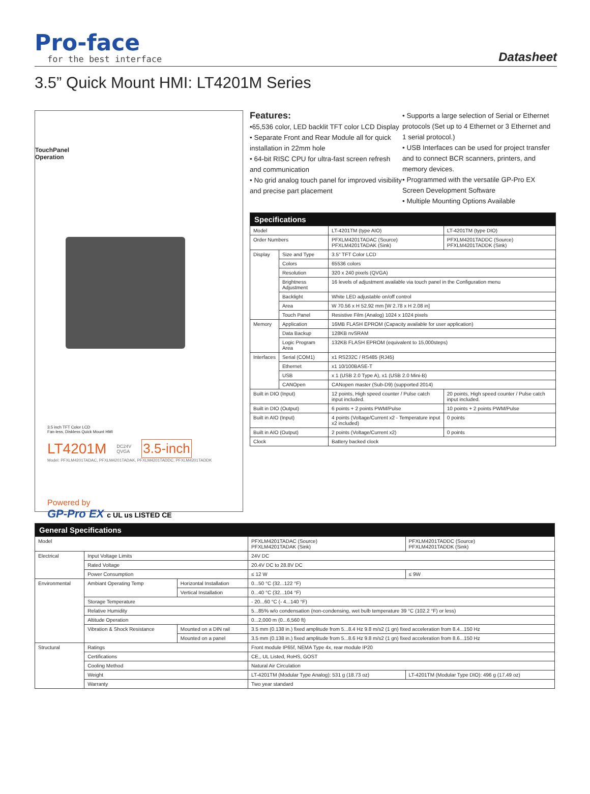Pro-face
for the best interface
Datasheet
3.5” Quick Mount HMI: LT4201M Series
TouchPanel
Operation
3.5 inch TFT Color LCD
Fan-less, Diskless Quick Mount HMI
LT4201M DC24V
QVGA 3.5-inch
Model: PFXLM4201TADAC, PFXLM4201TADAK, PFXLM4201TADDC, PFXLM4201TADDK
Powered by
GP-Pro EX c UL us LISTED CE
Features:
•65,536 color, LED backlit TFT color LCD Display
• Separate Front and Rear Module all for quick installation in 22mm hole
• 64-bit RISC CPU for ultra-fast screen refresh and communication
• No grid analog touch panel for improved visibility and precise part placement
• Supports a large selection of Serial or Ethernet protocols (Set up to 4 Ethernet or 3 Ethernet and 1 serial protocol.)
• USB Interfaces can be used for project transfer and to connect BCR scanners, printers, and memory devices.
• Programmed with the versatile GP-Pro EX Screen Development Software
• Multiple Mounting Options Available
| Specifications | | | |
| --- | --- | --- | --- |
| Model | | LT-4201TM (type AIO) | LT-4201TM (type DIO) |
| Order Numbers | | PFXLM4201TADAC (Source) PFXLM4201TADAK (Sink) | PFXLM4201TADDC (Source) PFXLM4201TADDK (Sink) |
| Display | Size and Type | 3.5" TFT Color LCD | |
| | Colors | 65536 colors | |
| | Resolution | 320 x 240 pixels (QVGA) | |
| | Brightness Adjustment | 16 levels of adjustment available via touch panel in the Configuration menu | |
| | Backlight | White LED adjustable on/off control | |
| | Area | W 70.56 x H 52.92 mm [W 2.78 x H 2.08 in] | |
| | Touch Panel | Resistive Film (Analog) 1024 x 1024 pixels | |
| Memory | Application | 16MB FLASH EPROM (Capacity available for user application) | |
| | Data Backup | 128KB nvSRAM | |
| | Logic Program Area | 132KB FLASH EPROM (equivalent to 15,000steps) | |
| Interfaces | Serial (COM1) | x1 RS232C / RS485 (RJ45) | |
| | Ethernet | x1 10/100BASE-T | |
| | USB | x 1 (USB 2.0 Type A), x1 (USB 2.0 Mini-B) | |
| | CANOpen | CANopen master (Sub-D9) (supported 2014) | |
| Built in DIO (Input) | | 12 points, High speed counter / Pulse catch input included. | 20 points, High speed counter / Pulse catch input included. |
| Built in DIO (Output) | | 6 points + 2 points PWM/Pulse | 10 points + 2 points PWM/Pulse |
| Built in AIO (Input) | | 4 points (Voltage/Current x2 - Temperature input x2 included) | 0 points |
| Built in AIO (Output) | | 2 points (Voltage/Current x2) | 0 points |
| Clock | | Battery backed clock | |
| General Specifications | | | | | |
| --- | --- | --- | --- | --- | --- |
| Model | | | PFXLM4201TADAC (Source) PFXLM4201TADAK (Sink) | | PFXLM4201TADDC (Source) PFXLM4201TADDK (Sink) |
| Electrical | Input Voltage Limits | | 24V DC | | |
| | Rated Voltage | | 20.4V DC to 28.8V DC | | |
| | Power Consumption | | ≤ 12 W | | ≤ 9W |
| Environmental | Ambiant Operating Temp | Horizontal Installation | 0...50 °C (32...122 °F) | | |
| | | Vertical Installation | 0...40 °C (32...104 °F) | | |
| | Storage Temperature | | - 20...60 °C (- 4...140 °F) | | |
| | Relative Humidity | | 5...85% w/o condensation (non-condensing, wet bulb temperature 39 °C (102.2 °F) or less) | | |
| | Altitude Operation | | 0...2,000 m (0...6,560 ft) | | |
| | Vibration & Shock Resistance | Mounted on a DIN rail | 3.5 mm (0.138 in.) fixed amplitude from 5...8.4 Hz 9.8 m/s2 (1 gn) fixed acceleration from 8.4...150 Hz | | |
| | | Mounted on a panel | 3.5 mm (0.138 in.) fixed amplitude from 5...8.6 Hz 9.8 m/s2 (1 gn) fixed acceleration from 8.6...150 Hz | | |
| Structural | Ratings | | Front module IP65f, NEMA Type 4x, rear module IP20 | | |
| | Certifications | | CE,, UL Listed, RoHS, GOST | | |
| | Cooling Method | | Natural Air Circulation | | |
| | Weight | | LT-4201TM (Modular Type Analog): 531 g (18.73 oz) | LT-4201TM (Modular Type DIO): 496 g (17.49 oz) | |
| | Warranty | | Two year standard | | |